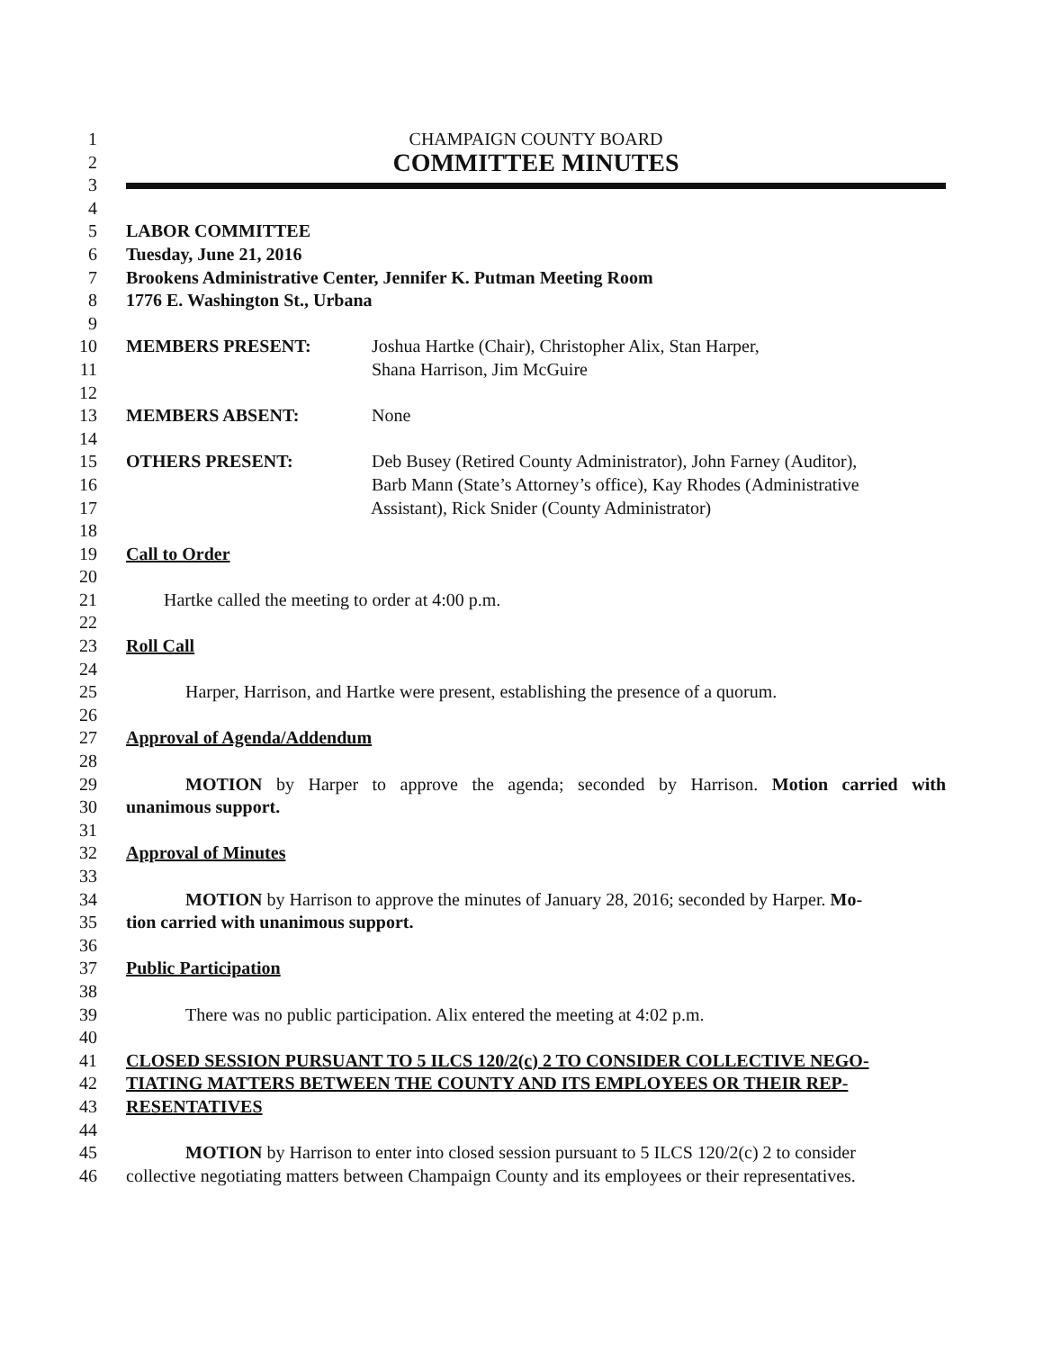1 CHAMPAIGN COUNTY BOARD
2 COMMITTEE MINUTES
3
4
5 LABOR COMMITTEE
6 Tuesday, June 21, 2016
7 Brookens Administrative Center, Jennifer K. Putman Meeting Room
8 1776 E. Washington St., Urbana
9
10 MEMBERS PRESENT: Joshua Hartke (Chair), Christopher Alix, Stan Harper,
11 Shana Harrison, Jim McGuire
12
13 MEMBERS ABSENT: None
14
15 OTHERS PRESENT: Deb Busey (Retired County Administrator), John Farney (Auditor),
16 Barb Mann (State’s Attorney’s office), Kay Rhodes (Administrative
17 Assistant), Rick Snider (County Administrator)
18
19 Call to Order
20
21 Hartke called the meeting to order at 4:00 p.m.
22
23 Roll Call
24
25 Harper, Harrison, and Hartke were present, establishing the presence of a quorum.
26
27 Approval of Agenda/Addendum
28
29 MOTION by Harper to approve the agenda; seconded by Harrison. Motion carried with
30 unanimous support.
31
32 Approval of Minutes
33
34 MOTION by Harrison to approve the minutes of January 28, 2016; seconded by Harper. Mo-
35 tion carried with unanimous support.
36
37 Public Participation
38
39 There was no public participation. Alix entered the meeting at 4:02 p.m.
40
41 CLOSED SESSION PURSUANT TO 5 ILCS 120/2(c) 2 TO CONSIDER COLLECTIVE NEGO-
42 TIATING MATTERS BETWEEN THE COUNTY AND ITS EMPLOYEES OR THEIR REP-
43 RESENTATIVES
44
45 MOTION by Harrison to enter into closed session pursuant to 5 ILCS 120/2(c) 2 to consider
46 collective negotiating matters between Champaign County and its employees or their representatives.